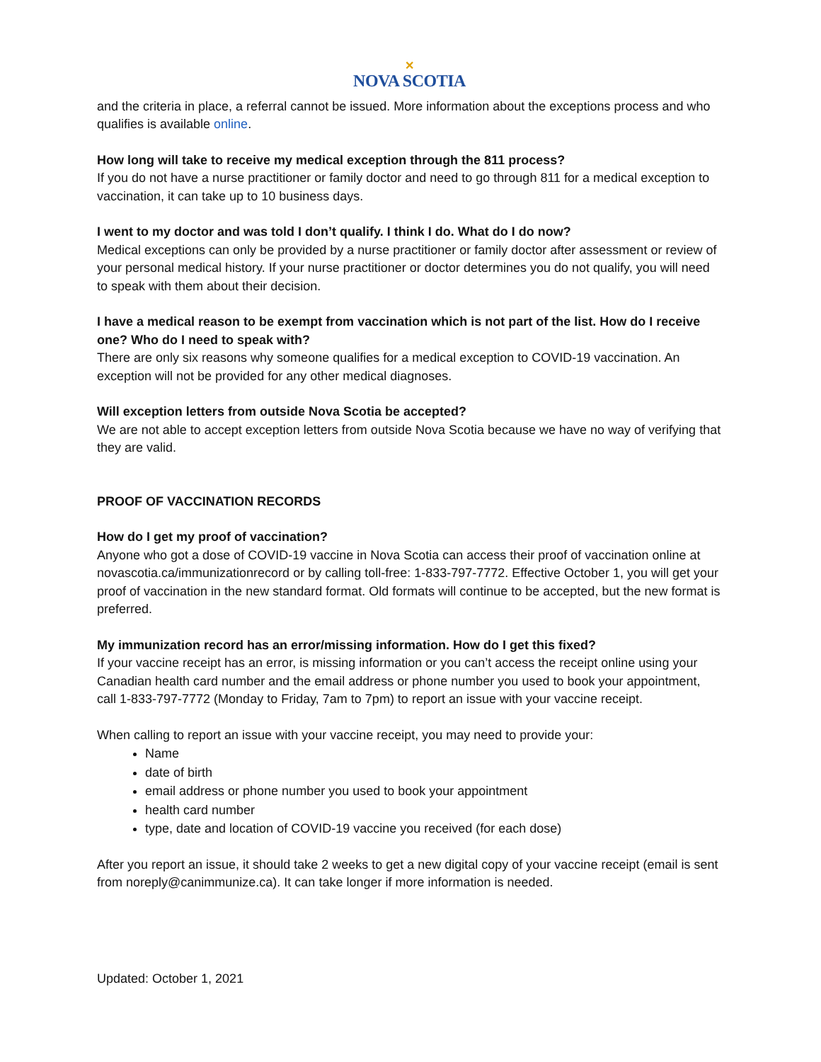✕
NOVA SCOTIA
and the criteria in place, a referral cannot be issued. More information about the exceptions process and who qualifies is available online.
How long will take to receive my medical exception through the 811 process?
If you do not have a nurse practitioner or family doctor and need to go through 811 for a medical exception to vaccination, it can take up to 10 business days.
I went to my doctor and was told I don’t qualify. I think I do. What do I do now?
Medical exceptions can only be provided by a nurse practitioner or family doctor after assessment or review of your personal medical history. If your nurse practitioner or doctor determines you do not qualify, you will need to speak with them about their decision.
I have a medical reason to be exempt from vaccination which is not part of the list. How do I receive one? Who do I need to speak with?
There are only six reasons why someone qualifies for a medical exception to COVID-19 vaccination. An exception will not be provided for any other medical diagnoses.
Will exception letters from outside Nova Scotia be accepted?
We are not able to accept exception letters from outside Nova Scotia because we have no way of verifying that they are valid.
PROOF OF VACCINATION RECORDS
How do I get my proof of vaccination?
Anyone who got a dose of COVID-19 vaccine in Nova Scotia can access their proof of vaccination online at novascotia.ca/immunizationrecord or by calling toll-free: 1-833-797-7772. Effective October 1, you will get your proof of vaccination in the new standard format. Old formats will continue to be accepted, but the new format is preferred.
My immunization record has an error/missing information. How do I get this fixed?
If your vaccine receipt has an error, is missing information or you can’t access the receipt online using your Canadian health card number and the email address or phone number you used to book your appointment, call 1-833-797-7772 (Monday to Friday, 7am to 7pm) to report an issue with your vaccine receipt.
When calling to report an issue with your vaccine receipt, you may need to provide your:
Name
date of birth
email address or phone number you used to book your appointment
health card number
type, date and location of COVID-19 vaccine you received (for each dose)
After you report an issue, it should take 2 weeks to get a new digital copy of your vaccine receipt (email is sent from noreply@canimmunize.ca). It can take longer if more information is needed.
Updated: October 1, 2021